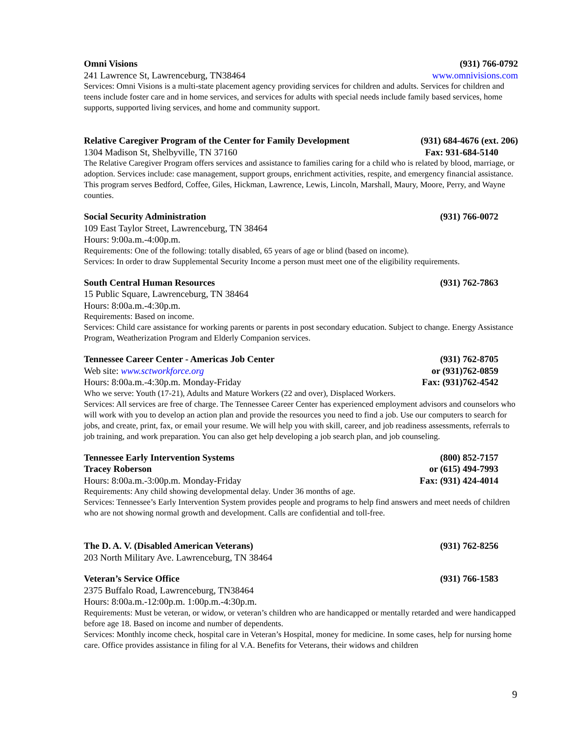Omni Visions (931) 766-0792
241 Lawrence St, Lawrenceburg, TN38464 www.omnivisions.com
Services: Omni Visions is a multi-state placement agency providing services for children and adults. Services for children and teens include foster care and in home services, and services for adults with special needs include family based services, home supports, supported living services, and home and community support.
Relative Caregiver Program of the Center for Family Development (931) 684-4676 (ext. 206)
1304 Madison St, Shelbyville, TN 37160 Fax: 931-684-5140
The Relative Caregiver Program offers services and assistance to families caring for a child who is related by blood, marriage, or adoption. Services include: case management, support groups, enrichment activities, respite, and emergency financial assistance. This program serves Bedford, Coffee, Giles, Hickman, Lawrence, Lewis, Lincoln, Marshall, Maury, Moore, Perry, and Wayne counties.
Social Security Administration (931) 766-0072
109 East Taylor Street, Lawrenceburg, TN 38464
Hours: 9:00a.m.-4:00p.m.
Requirements: One of the following: totally disabled, 65 years of age or blind (based on income).
Services: In order to draw Supplemental Security Income a person must meet one of the eligibility requirements.
South Central Human Resources (931) 762-7863
15 Public Square, Lawrenceburg, TN 38464
Hours: 8:00a.m.-4:30p.m.
Requirements: Based on income.
Services: Child care assistance for working parents or parents in post secondary education. Subject to change. Energy Assistance Program, Weatherization Program and Elderly Companion services.
Tennessee Career Center - Americas Job Center (931) 762-8705
Web site: www.sctworkforce.org or (931)762-0859
Hours: 8:00a.m.-4:30p.m. Monday-Friday Fax: (931)762-4542
Who we serve: Youth (17-21), Adults and Mature Workers (22 and over), Displaced Workers.
Services: All services are free of charge. The Tennessee Career Center has experienced employment advisors and counselors who will work with you to develop an action plan and provide the resources you need to find a job. Use our computers to search for jobs, and create, print, fax, or email your resume. We will help you with skill, career, and job readiness assessments, referrals to job training, and work preparation. You can also get help developing a job search plan, and job counseling.
Tennessee Early Intervention Systems (800) 852-7157
Tracey Roberson or (615) 494-7993
Hours: 8:00a.m.-3:00p.m. Monday-Friday Fax: (931) 424-4014
Requirements: Any child showing developmental delay. Under 36 months of age.
Services: Tennessee’s Early Intervention System provides people and programs to help find answers and meet needs of children who are not showing normal growth and development. Calls are confidential and toll-free.
The D. A. V. (Disabled American Veterans) (931) 762-8256
203 North Military Ave. Lawrenceburg, TN 38464
Veteran’s Service Office (931) 766-1583
2375 Buffalo Road, Lawrenceburg, TN38464
Hours: 8:00a.m.-12:00p.m. 1:00p.m.-4:30p.m.
Requirements: Must be veteran, or widow, or veteran’s children who are handicapped or mentally retarded and were handicapped before age 18. Based on income and number of dependents.
Services: Monthly income check, hospital care in Veteran’s Hospital, money for medicine. In some cases, help for nursing home care. Office provides assistance in filing for al V.A. Benefits for Veterans, their widows and children
9